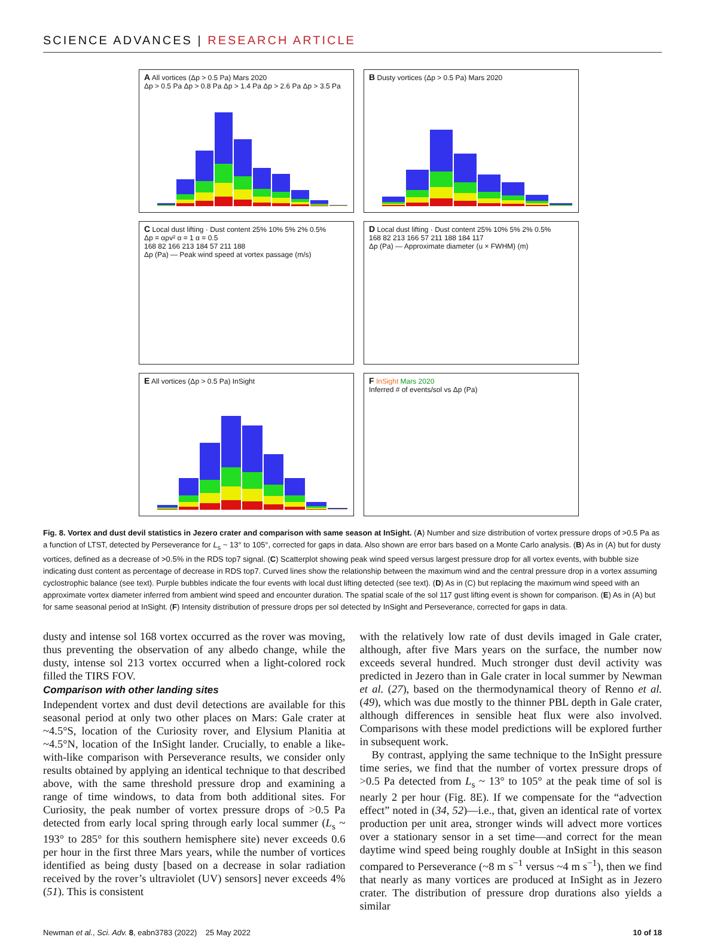SCIENCE ADVANCES | RESEARCH ARTICLE
A All vortices (Δp > 0.5 Pa) Mars 2020
Δp > 0.5 Pa Δp > 0.8 Pa Δp > 1.4 Pa Δp > 2.6 Pa Δp > 3.5 Pa
B Dusty vortices (Δp > 0.5 Pa) Mars 2020
C Local dust lifting · Dust content 25% 10% 5% 2% 0.5%
Δp = αρv² α = 1 α = 0.5
168 82 166 213 184 57 211 188
Δp (Pa) — Peak wind speed at vortex passage (m/s)
D Local dust lifting · Dust content 25% 10% 5% 2% 0.5%
168 82 213 166 57 211 188 184 117
Δp (Pa) — Approximate diameter (u × FWHM) (m)
E All vortices (Δp > 0.5 Pa) InSight
F InSight Mars 2020
Inferred # of events/sol vs Δp (Pa)
Fig. 8. Vortex and dust devil statistics in Jezero crater and comparison with same season at InSight. (A) Number and size distribution of vortex pressure drops of >0.5 Pa as a function of LTST, detected by Perseverance for L<sub>s</sub> ~ 13° to 105°, corrected for gaps in data. Also shown are error bars based on a Monte Carlo analysis. (B) As in (A) but for dusty vortices, defined as a decrease of >0.5% in the RDS top7 signal. (C) Scatterplot showing peak wind speed versus largest pressure drop for all vortex events, with bubble size indicating dust content as percentage of decrease in RDS top7. Curved lines show the relationship between the maximum wind and the central pressure drop in a vortex assuming cyclostrophic balance (see text). Purple bubbles indicate the four events with local dust lifting detected (see text). (D) As in (C) but replacing the maximum wind speed with an approximate vortex diameter inferred from ambient wind speed and encounter duration. The spatial scale of the sol 117 gust lifting event is shown for comparison. (E) As in (A) but for same seasonal period at InSight. (F) Intensity distribution of pressure drops per sol detected by InSight and Perseverance, corrected for gaps in data.
dusty and intense sol 168 vortex occurred as the rover was moving, thus preventing the observation of any albedo change, while the dusty, intense sol 213 vortex occurred when a light-colored rock filled the TIRS FOV.
Comparison with other landing sites
Independent vortex and dust devil detections are available for this seasonal period at only two other places on Mars: Gale crater at ~4.5°S, location of the Curiosity rover, and Elysium Planitia at ~4.5°N, location of the InSight lander. Crucially, to enable a like-with-like comparison with Perseverance results, we consider only results obtained by applying an identical technique to that described above, with the same threshold pressure drop and examining a range of time windows, to data from both additional sites. For Curiosity, the peak number of vortex pressure drops of >0.5 Pa detected from early local spring through early local summer (L<sub>s</sub> ~ 193° to 285° for this southern hemisphere site) never exceeds 0.6 per hour in the first three Mars years, while the number of vortices identified as being dusty [based on a decrease in solar radiation received by the rover’s ultraviolet (UV) sensors] never exceeds 4% (51). This is consistent
with the relatively low rate of dust devils imaged in Gale crater, although, after five Mars years on the surface, the number now exceeds several hundred. Much stronger dust devil activity was predicted in Jezero than in Gale crater in local summer by Newman et al. (27), based on the thermodynamical theory of Renno et al. (49), which was due mostly to the thinner PBL depth in Gale crater, although differences in sensible heat flux were also involved. Comparisons with these model predictions will be explored further in subsequent work.
By contrast, applying the same technique to the InSight pressure time series, we find that the number of vortex pressure drops of >0.5 Pa detected from L<sub>s</sub> ~ 13° to 105° at the peak time of sol is nearly 2 per hour (Fig. 8E). If we compensate for the “advection effect” noted in (34, 52)—i.e., that, given an identical rate of vortex production per unit area, stronger winds will advect more vortices over a stationary sensor in a set time—and correct for the mean daytime wind speed being roughly double at InSight in this season compared to Perseverance (~8 m s<sup>−1</sup> versus ~4 m s<sup>−1</sup>), then we find that nearly as many vortices are produced at InSight as in Jezero crater. The distribution of pressure drop durations also yields a similar
Newman et al., Sci. Adv. 8, eabn3783 (2022) 25 May 2022 10 of 18